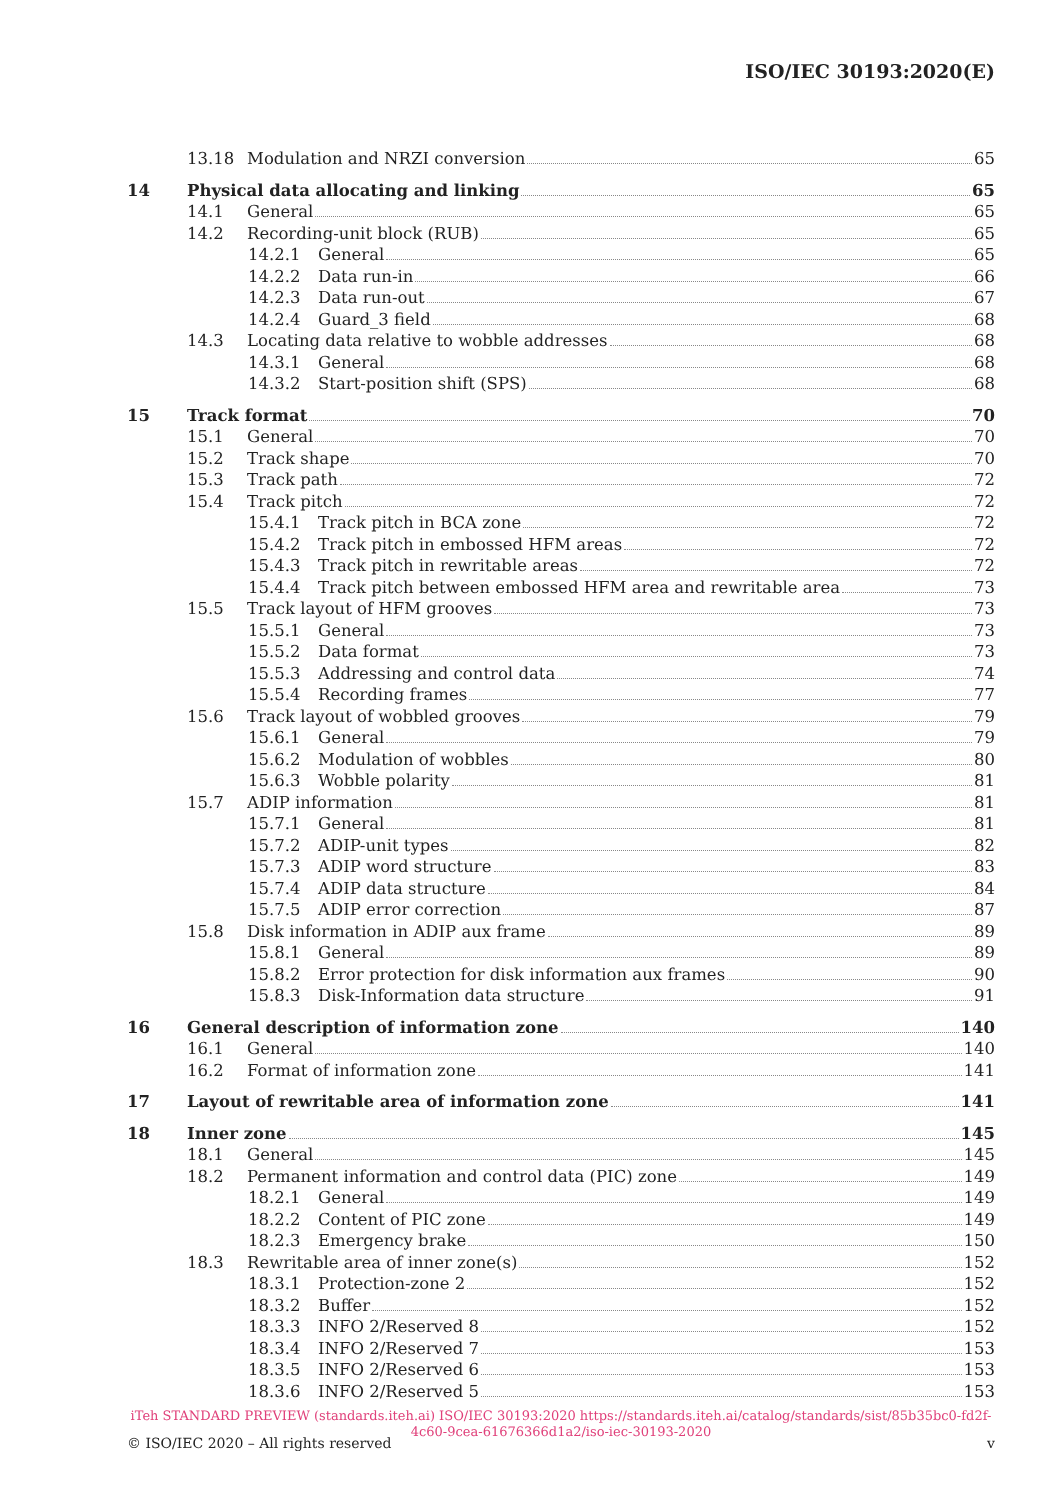ISO/IEC 30193:2020(E)
13.18 Modulation and NRZI conversion 65
14 Physical data allocating and linking 65
14.1 General 65
14.2 Recording-unit block (RUB) 65
14.2.1 General 65
14.2.2 Data run-in 66
14.2.3 Data run-out 67
14.2.4 Guard_3 field 68
14.3 Locating data relative to wobble addresses 68
14.3.1 General 68
14.3.2 Start-position shift (SPS) 68
15 Track format 70
15.1 General 70
15.2 Track shape 70
15.3 Track path 72
15.4 Track pitch 72
15.4.1 Track pitch in BCA zone 72
15.4.2 Track pitch in embossed HFM areas 72
15.4.3 Track pitch in rewritable areas 72
15.4.4 Track pitch between embossed HFM area and rewritable area 73
15.5 Track layout of HFM grooves 73
15.5.1 General 73
15.5.2 Data format 73
15.5.3 Addressing and control data 74
15.5.4 Recording frames 77
15.6 Track layout of wobbled grooves 79
15.6.1 General 79
15.6.2 Modulation of wobbles 80
15.6.3 Wobble polarity 81
15.7 ADIP information 81
15.7.1 General 81
15.7.2 ADIP-unit types 82
15.7.3 ADIP word structure 83
15.7.4 ADIP data structure 84
15.7.5 ADIP error correction 87
15.8 Disk information in ADIP aux frame 89
15.8.1 General 89
15.8.2 Error protection for disk information aux frames 90
15.8.3 Disk-Information data structure 91
16 General description of information zone 140
16.1 General 140
16.2 Format of information zone 141
17 Layout of rewritable area of information zone 141
18 Inner zone 145
18.1 General 145
18.2 Permanent information and control data (PIC) zone 149
18.2.1 General 149
18.2.2 Content of PIC zone 149
18.2.3 Emergency brake 150
18.3 Rewritable area of inner zone(s) 152
18.3.1 Protection-zone 2 152
18.3.2 Buffer 152
18.3.3 INFO 2/Reserved 8 152
18.3.4 INFO 2/Reserved 7 153
18.3.5 INFO 2/Reserved 6 153
18.3.6 INFO 2/Reserved 5 153
iTeh STANDARD PREVIEW (standards.iteh.ai) ISO/IEC 30193:2020 https://standards.iteh.ai/catalog/standards/sist/85b35bc0-fd2f-4c60-9cea-61676366d1a2/iso-iec-30193-2020
© ISO/IEC 2020 – All rights reserved v